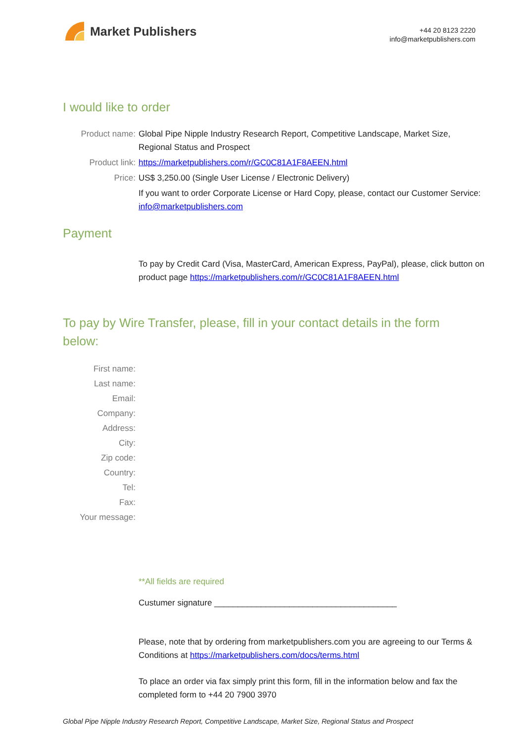Market Publishers
+44 20 8123 2220
info@marketpublishers.com
I would like to order
Product name: Global Pipe Nipple Industry Research Report, Competitive Landscape, Market Size, Regional Status and Prospect
Product link: https://marketpublishers.com/r/GC0C81A1F8AEEN.html
Price: US$ 3,250.00 (Single User License / Electronic Delivery)
If you want to order Corporate License or Hard Copy, please, contact our Customer Service:
info@marketpublishers.com
Payment
To pay by Credit Card (Visa, MasterCard, American Express, PayPal), please, click button on product page https://marketpublishers.com/r/GC0C81A1F8AEEN.html
To pay by Wire Transfer, please, fill in your contact details in the form below:
First name:
Last name:
Email:
Company:
Address:
City:
Zip code:
Country:
Tel:
Fax:
Your message:
**All fields are required
Custumer signature _______________________________________
Please, note that by ordering from marketpublishers.com you are agreeing to our Terms & Conditions at https://marketpublishers.com/docs/terms.html
To place an order via fax simply print this form, fill in the information below and fax the completed form to +44 20 7900 3970
Global Pipe Nipple Industry Research Report, Competitive Landscape, Market Size, Regional Status and Prospect